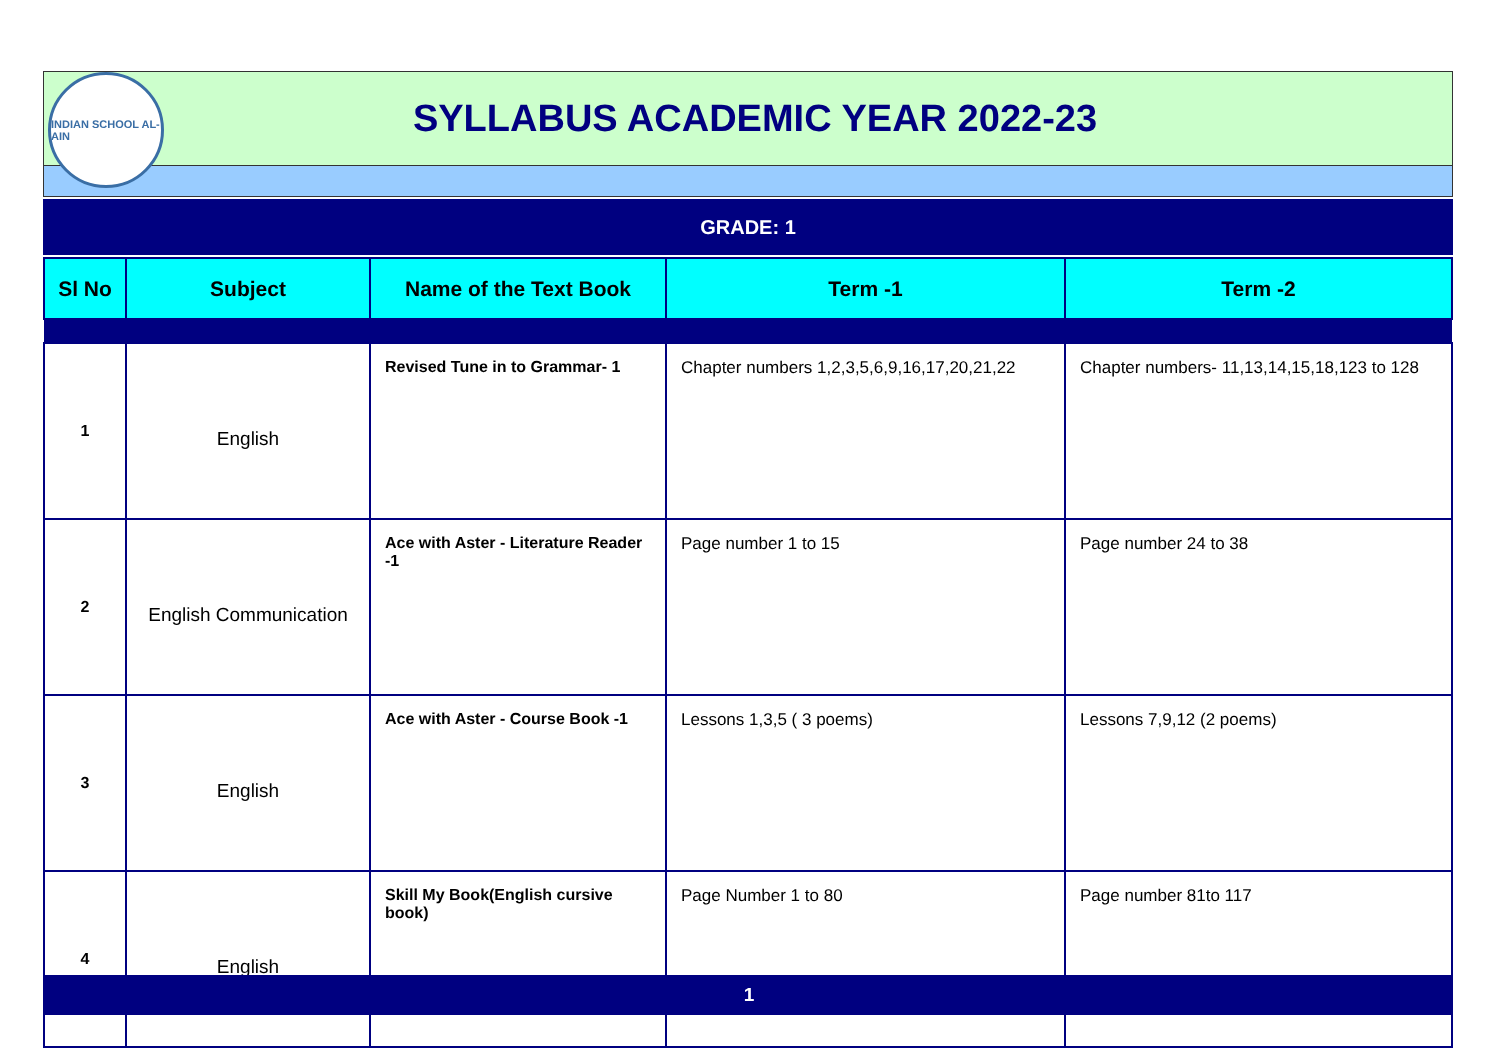INDIAN SCHOOL AL-AIN
SYLLABUS ACADEMIC YEAR 2022-23
GRADE: 1
| Sl No | Subject | Name of the Text Book | Term -1 | Term -2 |
| --- | --- | --- | --- | --- |
| 1 | English | Revised Tune in to Grammar- 1 | Chapter numbers 1,2,3,5,6,9,16,17,20,21,22 | Chapter numbers- 11,13,14,15,18,123 to 128 |
| 2 | English Communication | Ace with Aster - Literature Reader -1 | Page number 1 to 15 | Page number 24 to 38 |
| 3 | English | Ace with Aster - Course Book -1 | Lessons 1,3,5 ( 3 poems) | Lessons 7,9,12 (2 poems) |
| 4 | English | Skill My Book(English cursive book) | Page Number 1 to 80 | Page number 81to 117 |
1